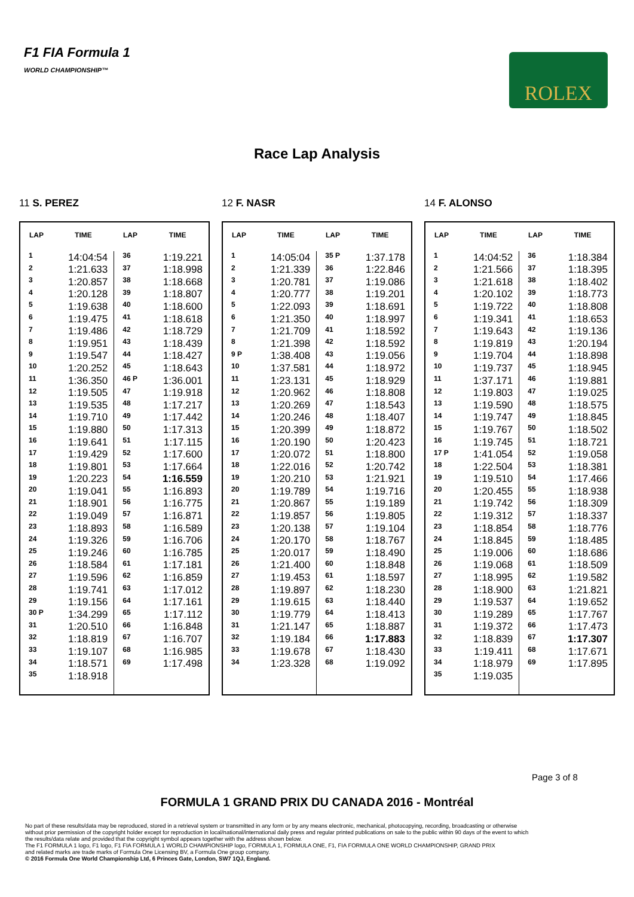F1 FIA Formula 1
WORLD CHAMPIONSHIP™
ROLEX
Race Lap Analysis
11 S. PEREZ
| LAP | TIME | LAP | TIME |
| --- | --- | --- | --- |
| 1 | 14:04:54 | 36 | 1:19.221 |
| 2 | 1:21.633 | 37 | 1:18.998 |
| 3 | 1:20.857 | 38 | 1:18.668 |
| 4 | 1:20.128 | 39 | 1:18.807 |
| 5 | 1:19.638 | 40 | 1:18.600 |
| 6 | 1:19.475 | 41 | 1:18.618 |
| 7 | 1:19.486 | 42 | 1:18.729 |
| 8 | 1:19.951 | 43 | 1:18.439 |
| 9 | 1:19.547 | 44 | 1:18.427 |
| 10 | 1:20.252 | 45 | 1:18.643 |
| 11 | 1:36.350 | 46 P | 1:36.001 |
| 12 | 1:19.505 | 47 | 1:19.918 |
| 13 | 1:19.535 | 48 | 1:17.217 |
| 14 | 1:19.710 | 49 | 1:17.442 |
| 15 | 1:19.880 | 50 | 1:17.313 |
| 16 | 1:19.641 | 51 | 1:17.115 |
| 17 | 1:19.429 | 52 | 1:17.600 |
| 18 | 1:19.801 | 53 | 1:17.664 |
| 19 | 1:20.223 | 54 | 1:16.559 |
| 20 | 1:19.041 | 55 | 1:16.893 |
| 21 | 1:18.901 | 56 | 1:16.775 |
| 22 | 1:19.049 | 57 | 1:16.871 |
| 23 | 1:18.893 | 58 | 1:16.589 |
| 24 | 1:19.326 | 59 | 1:16.706 |
| 25 | 1:19.246 | 60 | 1:16.785 |
| 26 | 1:18.584 | 61 | 1:17.181 |
| 27 | 1:19.596 | 62 | 1:16.859 |
| 28 | 1:19.741 | 63 | 1:17.012 |
| 29 | 1:19.156 | 64 | 1:17.161 |
| 30 P | 1:34.299 | 65 | 1:17.112 |
| 31 | 1:20.510 | 66 | 1:16.848 |
| 32 | 1:18.819 | 67 | 1:16.707 |
| 33 | 1:19.107 | 68 | 1:16.985 |
| 34 | 1:18.571 | 69 | 1:17.498 |
| 35 | 1:18.918 | | |
12 F. NASR
| LAP | TIME | LAP | TIME |
| --- | --- | --- | --- |
| 1 | 14:05:04 | 35 P | 1:37.178 |
| 2 | 1:21.339 | 36 | 1:22.846 |
| 3 | 1:20.781 | 37 | 1:19.086 |
| 4 | 1:20.777 | 38 | 1:19.201 |
| 5 | 1:22.093 | 39 | 1:18.691 |
| 6 | 1:21.350 | 40 | 1:18.997 |
| 7 | 1:21.709 | 41 | 1:18.592 |
| 8 | 1:21.398 | 42 | 1:18.592 |
| 9 P | 1:38.408 | 43 | 1:19.056 |
| 10 | 1:37.581 | 44 | 1:18.972 |
| 11 | 1:23.131 | 45 | 1:18.929 |
| 12 | 1:20.962 | 46 | 1:18.808 |
| 13 | 1:20.269 | 47 | 1:18.543 |
| 14 | 1:20.246 | 48 | 1:18.407 |
| 15 | 1:20.399 | 49 | 1:18.872 |
| 16 | 1:20.190 | 50 | 1:20.423 |
| 17 | 1:20.072 | 51 | 1:18.800 |
| 18 | 1:22.016 | 52 | 1:20.742 |
| 19 | 1:20.210 | 53 | 1:21.921 |
| 20 | 1:19.789 | 54 | 1:19.716 |
| 21 | 1:20.867 | 55 | 1:19.189 |
| 22 | 1:19.857 | 56 | 1:19.805 |
| 23 | 1:20.138 | 57 | 1:19.104 |
| 24 | 1:20.170 | 58 | 1:18.767 |
| 25 | 1:20.017 | 59 | 1:18.490 |
| 26 | 1:21.400 | 60 | 1:18.848 |
| 27 | 1:19.453 | 61 | 1:18.597 |
| 28 | 1:19.897 | 62 | 1:18.230 |
| 29 | 1:19.615 | 63 | 1:18.440 |
| 30 | 1:19.779 | 64 | 1:18.413 |
| 31 | 1:21.147 | 65 | 1:18.887 |
| 32 | 1:19.184 | 66 | 1:17.883 |
| 33 | 1:19.678 | 67 | 1:18.430 |
| 34 | 1:23.328 | 68 | 1:19.092 |
14 F. ALONSO
| LAP | TIME | LAP | TIME |
| --- | --- | --- | --- |
| 1 | 14:04:52 | 36 | 1:18.384 |
| 2 | 1:21.566 | 37 | 1:18.395 |
| 3 | 1:21.618 | 38 | 1:18.402 |
| 4 | 1:20.102 | 39 | 1:18.773 |
| 5 | 1:19.722 | 40 | 1:18.808 |
| 6 | 1:19.341 | 41 | 1:18.653 |
| 7 | 1:19.643 | 42 | 1:19.136 |
| 8 | 1:19.819 | 43 | 1:20.194 |
| 9 | 1:19.704 | 44 | 1:18.898 |
| 10 | 1:19.737 | 45 | 1:18.945 |
| 11 | 1:37.171 | 46 | 1:19.881 |
| 12 | 1:19.803 | 47 | 1:19.025 |
| 13 | 1:19.590 | 48 | 1:18.575 |
| 14 | 1:19.747 | 49 | 1:18.845 |
| 15 | 1:19.767 | 50 | 1:18.502 |
| 16 | 1:19.745 | 51 | 1:18.721 |
| 17 P | 1:41.054 | 52 | 1:19.058 |
| 18 | 1:22.504 | 53 | 1:18.381 |
| 19 | 1:19.510 | 54 | 1:17.466 |
| 20 | 1:20.455 | 55 | 1:18.938 |
| 21 | 1:19.742 | 56 | 1:18.309 |
| 22 | 1:19.312 | 57 | 1:18.337 |
| 23 | 1:18.854 | 58 | 1:18.776 |
| 24 | 1:18.845 | 59 | 1:18.485 |
| 25 | 1:19.006 | 60 | 1:18.686 |
| 26 | 1:19.068 | 61 | 1:18.509 |
| 27 | 1:18.995 | 62 | 1:19.582 |
| 28 | 1:18.900 | 63 | 1:21.821 |
| 29 | 1:19.537 | 64 | 1:19.652 |
| 30 | 1:19.289 | 65 | 1:17.767 |
| 31 | 1:19.372 | 66 | 1:17.473 |
| 32 | 1:18.839 | 67 | 1:17.307 |
| 33 | 1:19.411 | 68 | 1:17.671 |
| 34 | 1:18.979 | 69 | 1:17.895 |
| 35 | 1:19.035 | | |
Page 3 of 8
FORMULA 1 GRAND PRIX DU CANADA 2016 - Montréal
No part of these results/data may be reproduced, stored in a retrieval system or transmitted in any form or by any means electronic, mechanical, photocopying, recording, broadcasting or otherwise
without prior permission of the copyright holder except for reproduction in local/national/international daily press and regular printed publications on sale to the public within 90 days of the event to which
the results/data relate and provided that the copyright symbol appears together with the address shown below.
The F1 FORMULA 1 logo, F1 logo, F1 FIA FORMULA 1 WORLD CHAMPIONSHIP logo, FORMULA 1, FORMULA ONE, F1, FIA FORMULA ONE WORLD CHAMPIONSHIP, GRAND PRIX
and related marks are trade marks of Formula One Licensing BV, a Formula One group company.
© 2016 Formula One World Championship Ltd, 6 Princes Gate, London, SW7 1QJ, England.